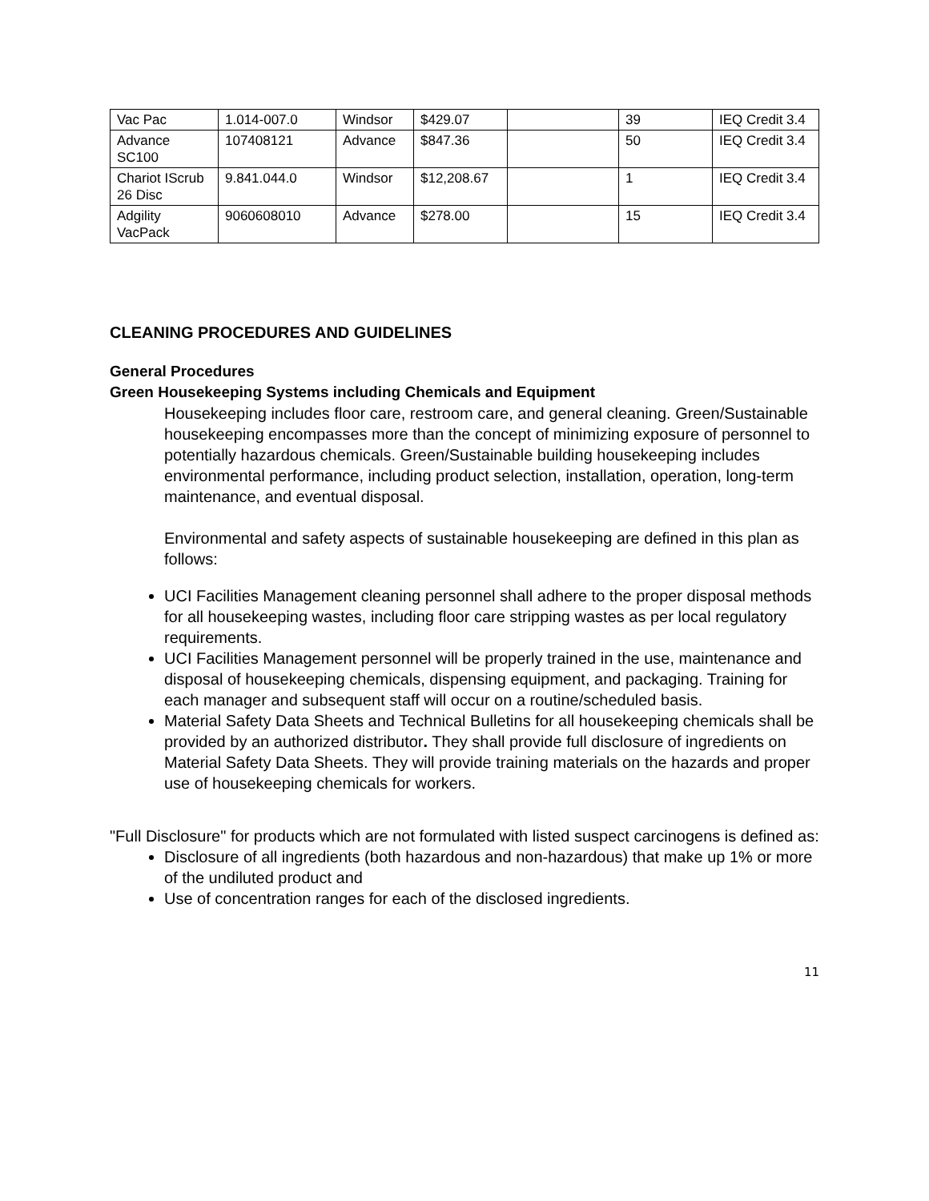| Vac Pac | 1.014-007.0 | Windsor | $429.07 | | 39 | IEQ Credit 3.4 |
| Advance SC100 | 107408121 | Advance | $847.36 | | 50 | IEQ Credit 3.4 |
| Chariot IScrub 26 Disc | 9.841.044.0 | Windsor | $12,208.67 | | 1 | IEQ Credit 3.4 |
| Adgility VacPack | 9060608010 | Advance | $278.00 | | 15 | IEQ Credit 3.4 |
CLEANING PROCEDURES AND GUIDELINES
General Procedures
Green Housekeeping Systems including Chemicals and Equipment
Housekeeping includes floor care, restroom care, and general cleaning. Green/Sustainable housekeeping encompasses more than the concept of minimizing exposure of personnel to potentially hazardous chemicals. Green/Sustainable building housekeeping includes environmental performance, including product selection, installation, operation, long-term maintenance, and eventual disposal.
Environmental and safety aspects of sustainable housekeeping are defined in this plan as follows:
UCI Facilities Management cleaning personnel shall adhere to the proper disposal methods for all housekeeping wastes, including floor care stripping wastes as per local regulatory requirements.
UCI Facilities Management personnel will be properly trained in the use, maintenance and disposal of housekeeping chemicals, dispensing equipment, and packaging. Training for each manager and subsequent staff will occur on a routine/scheduled basis.
Material Safety Data Sheets and Technical Bulletins for all housekeeping chemicals shall be provided by an authorized distributor. They shall provide full disclosure of ingredients on Material Safety Data Sheets. They will provide training materials on the hazards and proper use of housekeeping chemicals for workers.
"Full Disclosure" for products which are not formulated with listed suspect carcinogens is defined as:
Disclosure of all ingredients (both hazardous and non-hazardous) that make up 1% or more of the undiluted product and
Use of concentration ranges for each of the disclosed ingredients.
11